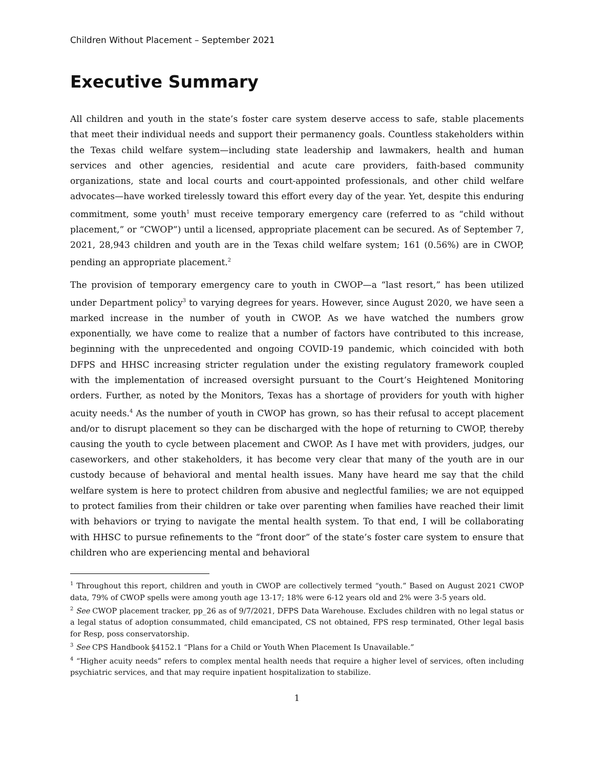Children Without Placement – September 2021
Executive Summary
All children and youth in the state’s foster care system deserve access to safe, stable placements that meet their individual needs and support their permanency goals. Countless stakeholders within the Texas child welfare system—including state leadership and lawmakers, health and human services and other agencies, residential and acute care providers, faith-based community organizations, state and local courts and court-appointed professionals, and other child welfare advocates—have worked tirelessly toward this effort every day of the year. Yet, despite this enduring commitment, some youth<sup>1</sup> must receive temporary emergency care (referred to as “child without placement,” or “CWOP”) until a licensed, appropriate placement can be secured. As of September 7, 2021, 28,943 children and youth are in the Texas child welfare system; 161 (0.56%) are in CWOP, pending an appropriate placement.<sup>2</sup>
The provision of temporary emergency care to youth in CWOP—a “last resort,” has been utilized under Department policy<sup>3</sup> to varying degrees for years. However, since August 2020, we have seen a marked increase in the number of youth in CWOP. As we have watched the numbers grow exponentially, we have come to realize that a number of factors have contributed to this increase, beginning with the unprecedented and ongoing COVID-19 pandemic, which coincided with both DFPS and HHSC increasing stricter regulation under the existing regulatory framework coupled with the implementation of increased oversight pursuant to the Court’s Heightened Monitoring orders. Further, as noted by the Monitors, Texas has a shortage of providers for youth with higher acuity needs.<sup>4</sup> As the number of youth in CWOP has grown, so has their refusal to accept placement and/or to disrupt placement so they can be discharged with the hope of returning to CWOP, thereby causing the youth to cycle between placement and CWOP. As I have met with providers, judges, our caseworkers, and other stakeholders, it has become very clear that many of the youth are in our custody because of behavioral and mental health issues. Many have heard me say that the child welfare system is here to protect children from abusive and neglectful families; we are not equipped to protect families from their children or take over parenting when families have reached their limit with behaviors or trying to navigate the mental health system. To that end, I will be collaborating with HHSC to pursue refinements to the “front door” of the state’s foster care system to ensure that children who are experiencing mental and behavioral
<sup>1</sup> Throughout this report, children and youth in CWOP are collectively termed “youth.” Based on August 2021 CWOP data, 79% of CWOP spells were among youth age 13-17; 18% were 6-12 years old and 2% were 3-5 years old.
<sup>2</sup> See CWOP placement tracker, pp_26 as of 9/7/2021, DFPS Data Warehouse. Excludes children with no legal status or a legal status of adoption consummated, child emancipated, CS not obtained, FPS resp terminated, Other legal basis for Resp, poss conservatorship.
<sup>3</sup> See CPS Handbook §4152.1 “Plans for a Child or Youth When Placement Is Unavailable.”
<sup>4</sup> “Higher acuity needs” refers to complex mental health needs that require a higher level of services, often including psychiatric services, and that may require inpatient hospitalization to stabilize.
1